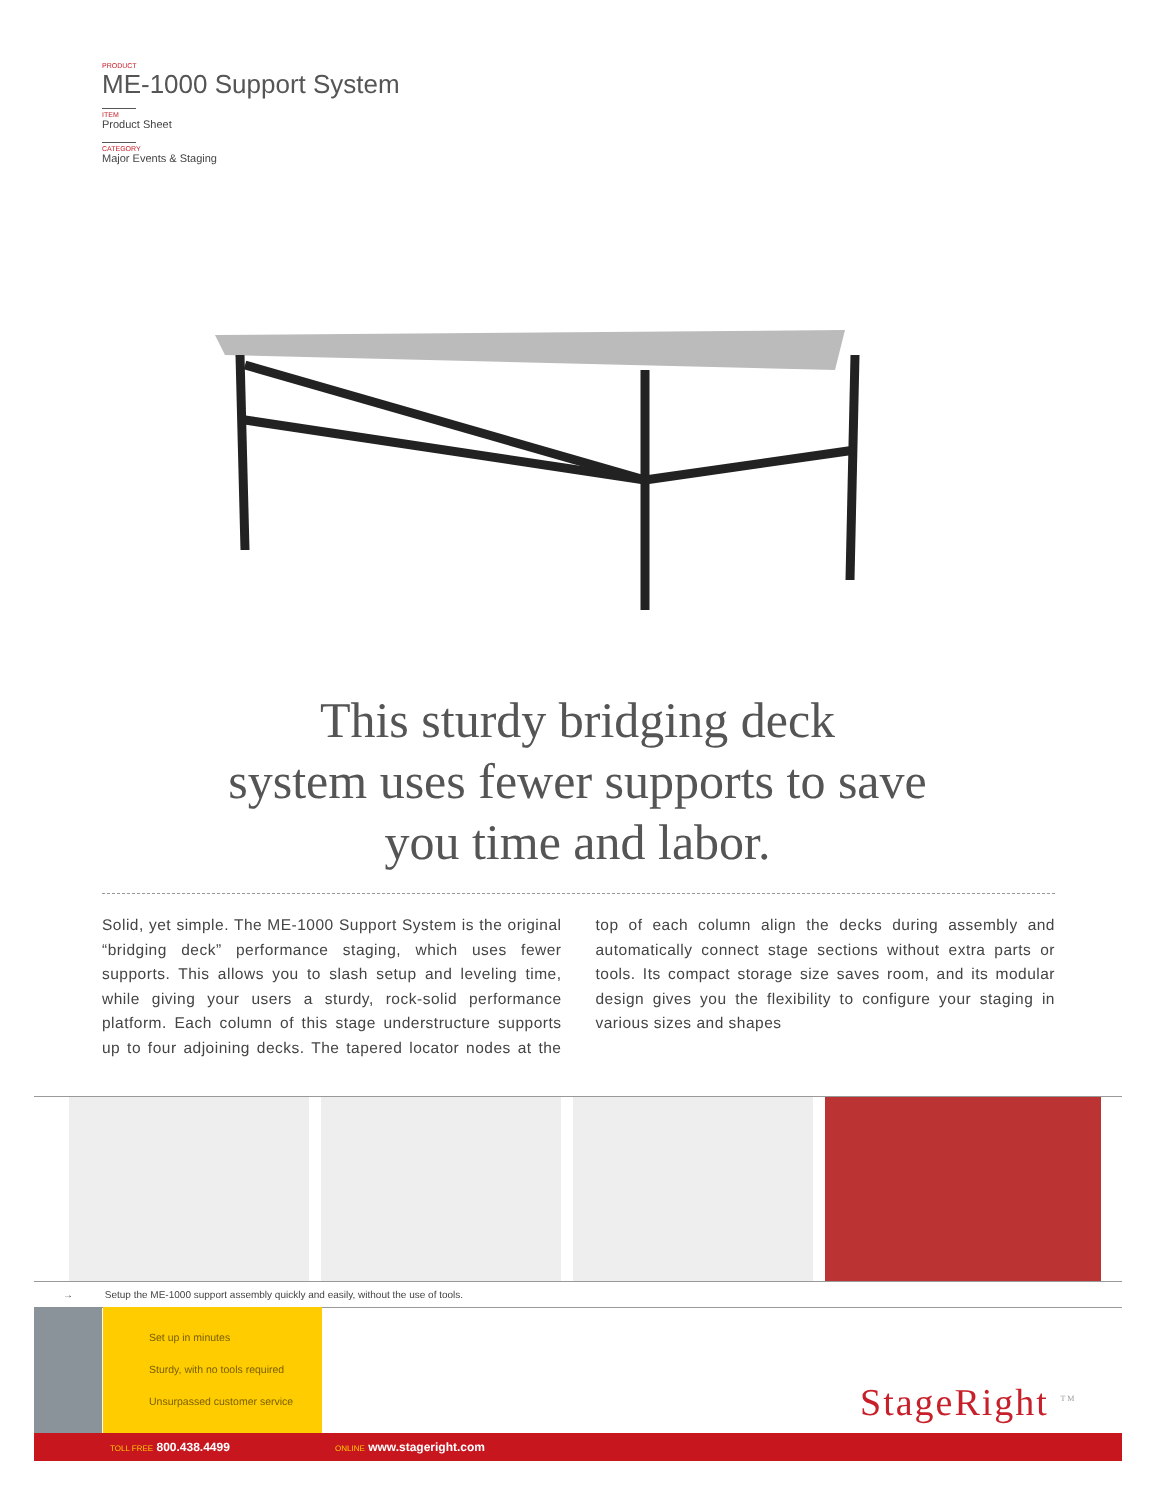PRODUCT
ME-1000 Support System
ITEM
Product Sheet
CATEGORY
Major Events & Staging
This sturdy bridging deck
system uses fewer supports to save
you time and labor.
Solid, yet simple. The ME-1000 Support System is the original “bridging deck” performance staging, which uses fewer supports. This allows you to slash setup and leveling time, while giving your users a sturdy, rock-solid performance platform. Each column of this stage understructure supports up to four adjoining decks. The tapered locator nodes at the top of each column align the decks during assembly and automatically connect stage sections without extra parts or tools. Its compact storage size saves room, and its modular design gives you the flexibility to configure your staging in various sizes and shapes
→ Setup the ME-1000 support assembly quickly and easily, without the use of tools.
Set up in minutes
Sturdy, with no tools required
Unsurpassed customer service
StageRight <sup>TM</sup>
TOLL FREE 800.438.4499 ONLINE www.stageright.com